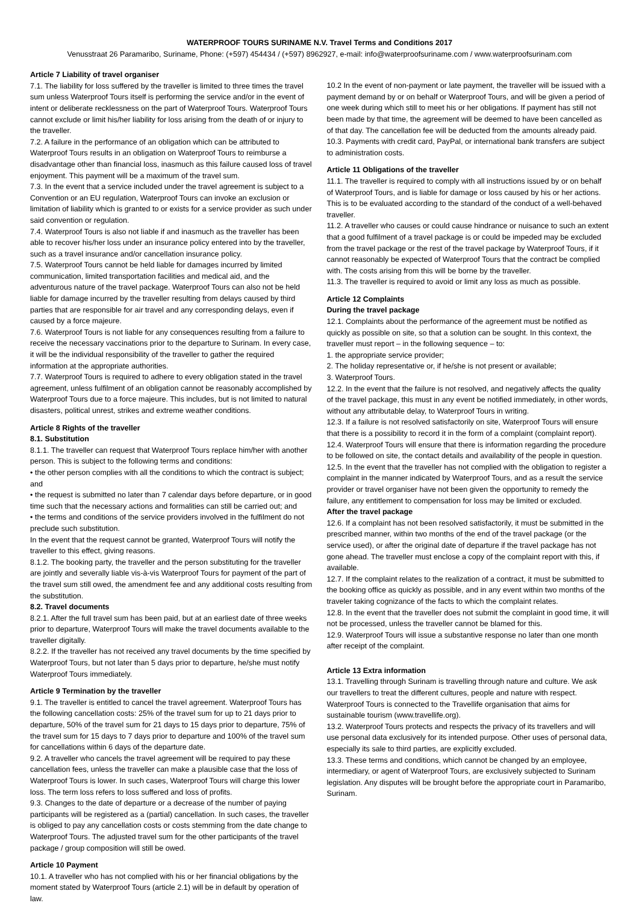WATERPROOF TOURS SURINAME N.V. Travel Terms and Conditions 2017
Venusstraat 26 Paramaribo, Suriname, Phone: (+597) 454434 / (+597) 8962927, e-mail: info@waterproofsuriname.com / www.waterproofsurinam.com
Article 7 Liability of travel organiser
7.1. The liability for loss suffered by the traveller is limited to three times the travel sum unless Waterproof Tours itself is performing the service and/or in the event of intent or deliberate recklessness on the part of Waterproof Tours. Waterproof Tours cannot exclude or limit his/her liability for loss arising from the death of or injury to the traveller.
7.2. A failure in the performance of an obligation which can be attributed to Waterproof Tours results in an obligation on Waterproof Tours to reimburse a disadvantage other than financial loss, inasmuch as this failure caused loss of travel enjoyment. This payment will be a maximum of the travel sum.
7.3. In the event that a service included under the travel agreement is subject to a Convention or an EU regulation, Waterproof Tours can invoke an exclusion or limitation of liability which is granted to or exists for a service provider as such under said convention or regulation.
7.4. Waterproof Tours is also not liable if and inasmuch as the traveller has been able to recover his/her loss under an insurance policy entered into by the traveller, such as a travel insurance and/or cancellation insurance policy.
7.5. Waterproof Tours cannot be held liable for damages incurred by limited communication, limited transportation facilities and medical aid, and the adventurous nature of the travel package. Waterproof Tours can also not be held liable for damage incurred by the traveller resulting from delays caused by third parties that are responsible for air travel and any corresponding delays, even if caused by a force majeure.
7.6. Waterproof Tours is not liable for any consequences resulting from a failure to receive the necessary vaccinations prior to the departure to Surinam. In every case, it will be the individual responsibility of the traveller to gather the required information at the appropriate authorities.
7.7. Waterproof Tours is required to adhere to every obligation stated in the travel agreement, unless fulfilment of an obligation cannot be reasonably accomplished by Waterproof Tours due to a force majeure. This includes, but is not limited to natural disasters, political unrest, strikes and extreme weather conditions.
Article 8 Rights of the traveller
8.1. Substitution
8.1.1. The traveller can request that Waterproof Tours replace him/her with another person. This is subject to the following terms and conditions:
• the other person complies with all the conditions to which the contract is subject; and
• the request is submitted no later than 7 calendar days before departure, or in good time such that the necessary actions and formalities can still be carried out; and
• the terms and conditions of the service providers involved in the fulfilment do not preclude such substitution.
In the event that the request cannot be granted, Waterproof Tours will notify the traveller to this effect, giving reasons.
8.1.2. The booking party, the traveller and the person substituting for the traveller are jointly and severally liable vis-à-vis Waterproof Tours for payment of the part of the travel sum still owed, the amendment fee and any additional costs resulting from the substitution.
8.2. Travel documents
8.2.1. After the full travel sum has been paid, but at an earliest date of three weeks prior to departure, Waterproof Tours will make the travel documents available to the traveller digitally.
8.2.2. If the traveller has not received any travel documents by the time specified by Waterproof Tours, but not later than 5 days prior to departure, he/she must notify Waterproof Tours immediately.
Article 9 Termination by the traveller
9.1. The traveller is entitled to cancel the travel agreement. Waterproof Tours has the following cancellation costs: 25% of the travel sum for up to 21 days prior to departure, 50% of the travel sum for 21 days to 15 days prior to departure, 75% of the travel sum for 15 days to 7 days prior to departure and 100% of the travel sum for cancellations within 6 days of the departure date.
9.2. A traveller who cancels the travel agreement will be required to pay these cancellation fees, unless the traveller can make a plausible case that the loss of Waterproof Tours is lower. In such cases, Waterproof Tours will charge this lower loss. The term loss refers to loss suffered and loss of profits.
9.3. Changes to the date of departure or a decrease of the number of paying participants will be registered as a (partial) cancellation. In such cases, the traveller is obliged to pay any cancellation costs or costs stemming from the date change to Waterproof Tours. The adjusted travel sum for the other participants of the travel package / group composition will still be owed.
Article 10 Payment
10.1. A traveller who has not complied with his or her financial obligations by the moment stated by Waterproof Tours (article 2.1) will be in default by operation of law.
10.2 In the event of non-payment or late payment, the traveller will be issued with a payment demand by or on behalf or Waterproof Tours, and will be given a period of one week during which still to meet his or her obligations. If payment has still not been made by that time, the agreement will be deemed to have been cancelled as of that day. The cancellation fee will be deducted from the amounts already paid.
10.3. Payments with credit card, PayPal, or international bank transfers are subject to administration costs.
Article 11 Obligations of the traveller
11.1. The traveller is required to comply with all instructions issued by or on behalf of Waterproof Tours, and is liable for damage or loss caused by his or her actions. This is to be evaluated according to the standard of the conduct of a well-behaved traveller.
11.2. A traveller who causes or could cause hindrance or nuisance to such an extent that a good fulfilment of a travel package is or could be impeded may be excluded from the travel package or the rest of the travel package by Waterproof Tours, if it cannot reasonably be expected of Waterproof Tours that the contract be complied with. The costs arising from this will be borne by the traveller.
11.3. The traveller is required to avoid or limit any loss as much as possible.
Article 12 Complaints
During the travel package
12.1. Complaints about the performance of the agreement must be notified as quickly as possible on site, so that a solution can be sought. In this context, the traveller must report – in the following sequence – to:
1. the appropriate service provider;
2. The holiday representative or, if he/she is not present or available;
3. Waterproof Tours.
12.2. In the event that the failure is not resolved, and negatively affects the quality of the travel package, this must in any event be notified immediately, in other words, without any attributable delay, to Waterproof Tours in writing.
12.3. If a failure is not resolved satisfactorily on site, Waterproof Tours will ensure that there is a possibility to record it in the form of a complaint (complaint report).
12.4. Waterproof Tours will ensure that there is information regarding the procedure to be followed on site, the contact details and availability of the people in question.
12.5. In the event that the traveller has not complied with the obligation to register a complaint in the manner indicated by Waterproof Tours, and as a result the service provider or travel organiser have not been given the opportunity to remedy the failure, any entitlement to compensation for loss may be limited or excluded.
After the travel package
12.6. If a complaint has not been resolved satisfactorily, it must be submitted in the prescribed manner, within two months of the end of the travel package (or the service used), or after the original date of departure if the travel package has not gone ahead. The traveller must enclose a copy of the complaint report with this, if available.
12.7. If the complaint relates to the realization of a contract, it must be submitted to the booking office as quickly as possible, and in any event within two months of the traveler taking cognizance of the facts to which the complaint relates.
12.8. In the event that the traveller does not submit the complaint in good time, it will not be processed, unless the traveller cannot be blamed for this.
12.9. Waterproof Tours will issue a substantive response no later than one month after receipt of the complaint.
Article 13 Extra information
13.1. Travelling through Surinam is travelling through nature and culture. We ask our travellers to treat the different cultures, people and nature with respect. Waterproof Tours is connected to the Travellife organisation that aims for sustainable tourism (www.travellife.org).
13.2. Waterproof Tours protects and respects the privacy of its travellers and will use personal data exclusively for its intended purpose. Other uses of personal data, especially its sale to third parties, are explicitly excluded.
13.3. These terms and conditions, which cannot be changed by an employee, intermediary, or agent of Waterproof Tours, are exclusively subjected to Surinam legislation. Any disputes will be brought before the appropriate court in Paramaribo, Surinam.